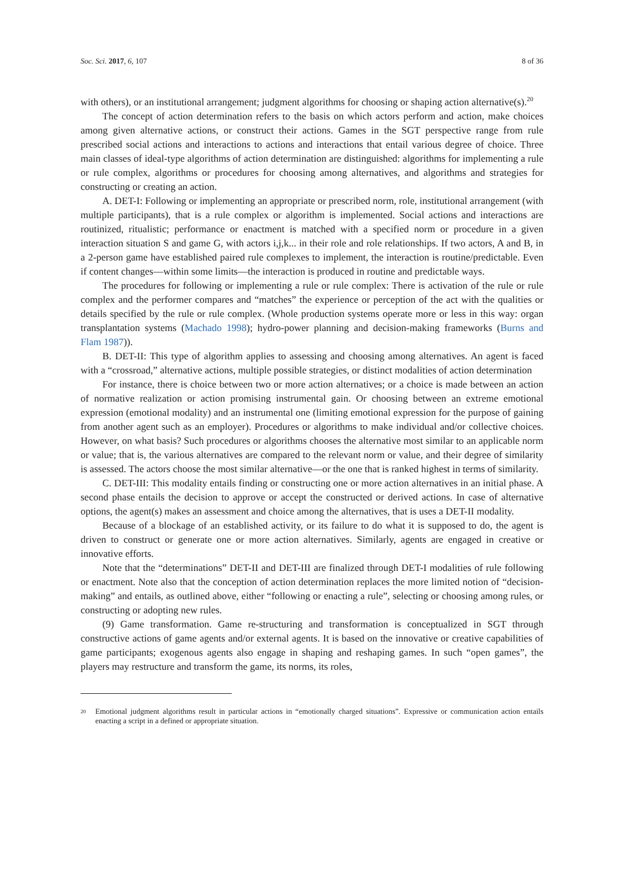Soc. Sci. 2017, 6, 107 8 of 36
with others), or an institutional arrangement; judgment algorithms for choosing or shaping action alternative(s).<sup>20</sup>
The concept of action determination refers to the basis on which actors perform and action, make choices among given alternative actions, or construct their actions. Games in the SGT perspective range from rule prescribed social actions and interactions to actions and interactions that entail various degree of choice. Three main classes of ideal-type algorithms of action determination are distinguished: algorithms for implementing a rule or rule complex, algorithms or procedures for choosing among alternatives, and algorithms and strategies for constructing or creating an action.
A. DET-I: Following or implementing an appropriate or prescribed norm, role, institutional arrangement (with multiple participants), that is a rule complex or algorithm is implemented. Social actions and interactions are routinized, ritualistic; performance or enactment is matched with a specified norm or procedure in a given interaction situation S and game G, with actors i,j,k... in their role and role relationships. If two actors, A and B, in a 2-person game have established paired rule complexes to implement, the interaction is routine/predictable. Even if content changes—within some limits—the interaction is produced in routine and predictable ways.
The procedures for following or implementing a rule or rule complex: There is activation of the rule or rule complex and the performer compares and “matches” the experience or perception of the act with the qualities or details specified by the rule or rule complex. (Whole production systems operate more or less in this way: organ transplantation systems (Machado 1998); hydro-power planning and decision-making frameworks (Burns and Flam 1987)).
B. DET-II: This type of algorithm applies to assessing and choosing among alternatives. An agent is faced with a “crossroad,” alternative actions, multiple possible strategies, or distinct modalities of action determination
For instance, there is choice between two or more action alternatives; or a choice is made between an action of normative realization or action promising instrumental gain. Or choosing between an extreme emotional expression (emotional modality) and an instrumental one (limiting emotional expression for the purpose of gaining from another agent such as an employer). Procedures or algorithms to make individual and/or collective choices. However, on what basis? Such procedures or algorithms chooses the alternative most similar to an applicable norm or value; that is, the various alternatives are compared to the relevant norm or value, and their degree of similarity is assessed. The actors choose the most similar alternative—or the one that is ranked highest in terms of similarity.
C. DET-III: This modality entails finding or constructing one or more action alternatives in an initial phase. A second phase entails the decision to approve or accept the constructed or derived actions. In case of alternative options, the agent(s) makes an assessment and choice among the alternatives, that is uses a DET-II modality.
Because of a blockage of an established activity, or its failure to do what it is supposed to do, the agent is driven to construct or generate one or more action alternatives. Similarly, agents are engaged in creative or innovative efforts.
Note that the “determinations” DET-II and DET-III are finalized through DET-I modalities of rule following or enactment. Note also that the conception of action determination replaces the more limited notion of “decision-making” and entails, as outlined above, either “following or enacting a rule”, selecting or choosing among rules, or constructing or adopting new rules.
(9) Game transformation. Game re-structuring and transformation is conceptualized in SGT through constructive actions of game agents and/or external agents. It is based on the innovative or creative capabilities of game participants; exogenous agents also engage in shaping and reshaping games. In such “open games”, the players may restructure and transform the game, its norms, its roles,
20 Emotional judgment algorithms result in particular actions in “emotionally charged situations”. Expressive or communication action entails enacting a script in a defined or appropriate situation.